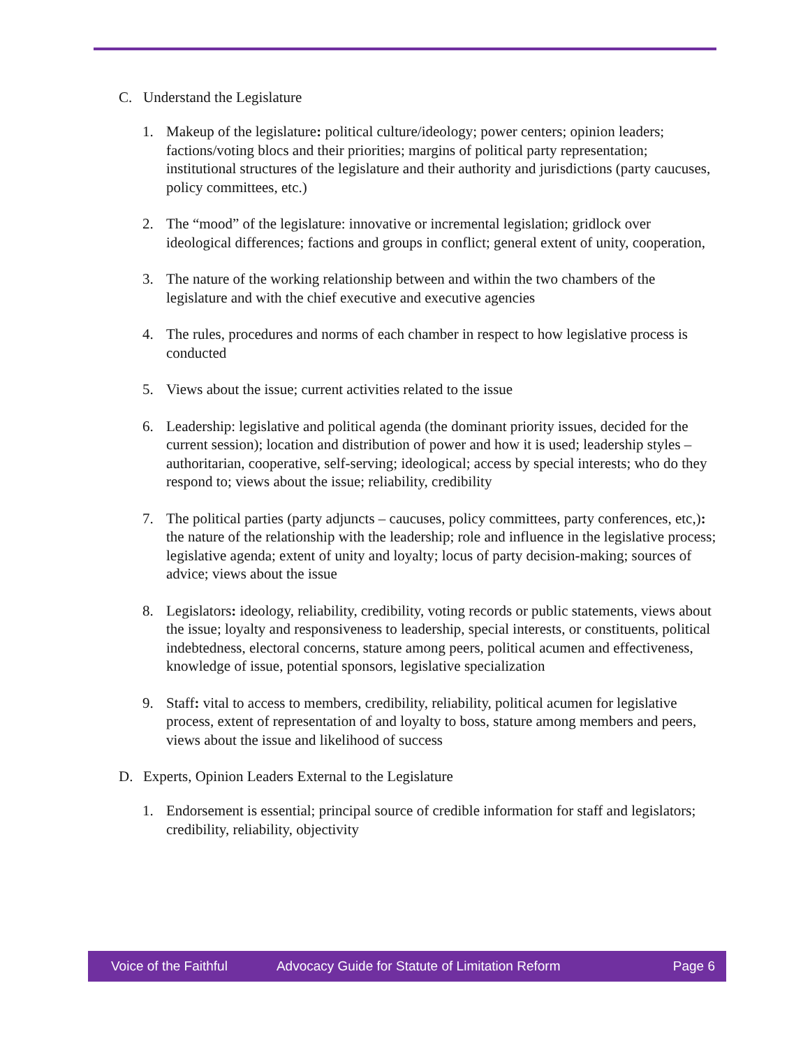C. Understand the Legislature
1. Makeup of the legislature: political culture/ideology; power centers; opinion leaders; factions/voting blocs and their priorities; margins of political party representation; institutional structures of the legislature and their authority and jurisdictions (party caucuses, policy committees, etc.)
2. The “mood” of the legislature: innovative or incremental legislation; gridlock over ideological differences; factions and groups in conflict; general extent of unity, cooperation,
3. The nature of the working relationship between and within the two chambers of the legislature and with the chief executive and executive agencies
4. The rules, procedures and norms of each chamber in respect to how legislative process is conducted
5. Views about the issue; current activities related to the issue
6. Leadership: legislative and political agenda (the dominant priority issues, decided for the current session); location and distribution of power and how it is used; leadership styles – authoritarian, cooperative, self-serving; ideological; access by special interests; who do they respond to; views about the issue; reliability, credibility
7. The political parties (party adjuncts – caucuses, policy committees, party conferences, etc,): the nature of the relationship with the leadership; role and influence in the legislative process; legislative agenda; extent of unity and loyalty; locus of party decision-making; sources of advice; views about the issue
8. Legislators: ideology, reliability, credibility, voting records or public statements, views about the issue; loyalty and responsiveness to leadership, special interests, or constituents, political indebtedness, electoral concerns, stature among peers, political acumen and effectiveness, knowledge of issue, potential sponsors, legislative specialization
9. Staff: vital to access to members, credibility, reliability, political acumen for legislative process, extent of representation of and loyalty to boss, stature among members and peers, views about the issue and likelihood of success
D. Experts, Opinion Leaders External to the Legislature
1. Endorsement is essential; principal source of credible information for staff and legislators; credibility, reliability, objectivity
Voice of the Faithful Advocacy Guide for Statute of Limitation Reform Page 6